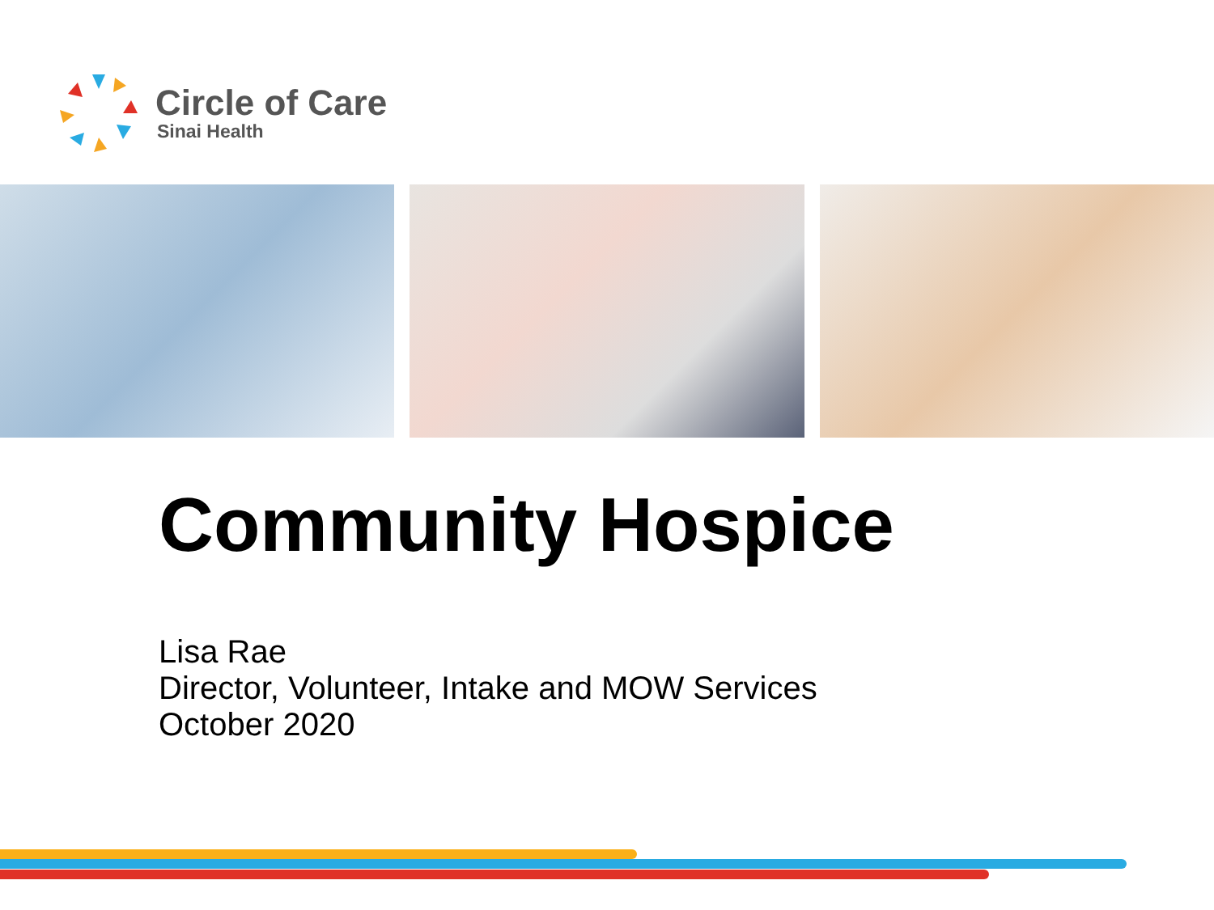Circle of Care
Sinai Health
Community Hospice
Lisa Rae
Director, Volunteer, Intake and MOW Services
October 2020